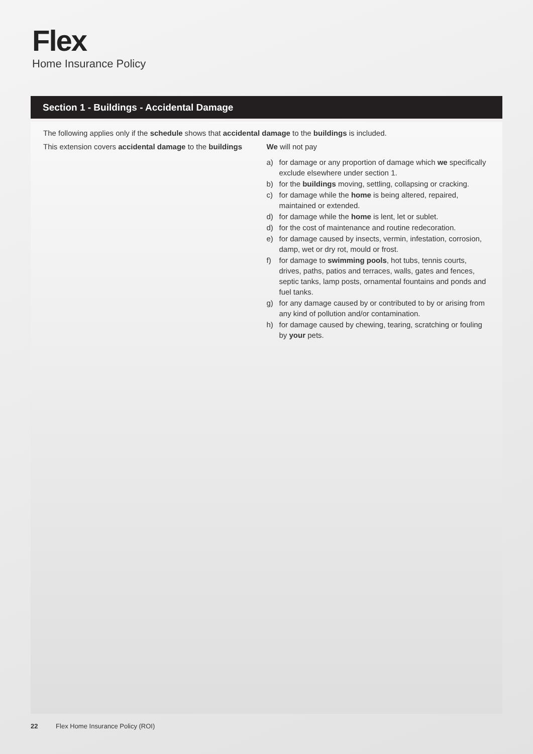Flex
Home Insurance Policy
Section 1 - Buildings - Accidental Damage
The following applies only if the schedule shows that accidental damage to the buildings is included.
This extension covers accidental damage to the buildings
We will not pay
a) for damage or any proportion of damage which we specifically exclude elsewhere under section 1.
b) for the buildings moving, settling, collapsing or cracking.
c) for damage while the home is being altered, repaired, maintained or extended.
d) for damage while the home is lent, let or sublet.
d) for the cost of maintenance and routine redecoration.
e) for damage caused by insects, vermin, infestation, corrosion, damp, wet or dry rot, mould or frost.
f) for damage to swimming pools, hot tubs, tennis courts, drives, paths, patios and terraces, walls, gates and fences, septic tanks, lamp posts, ornamental fountains and ponds and fuel tanks.
g) for any damage caused by or contributed to by or arising from any kind of pollution and/or contamination.
h) for damage caused by chewing, tearing, scratching or fouling by your pets.
22 Flex Home Insurance Policy (ROI)